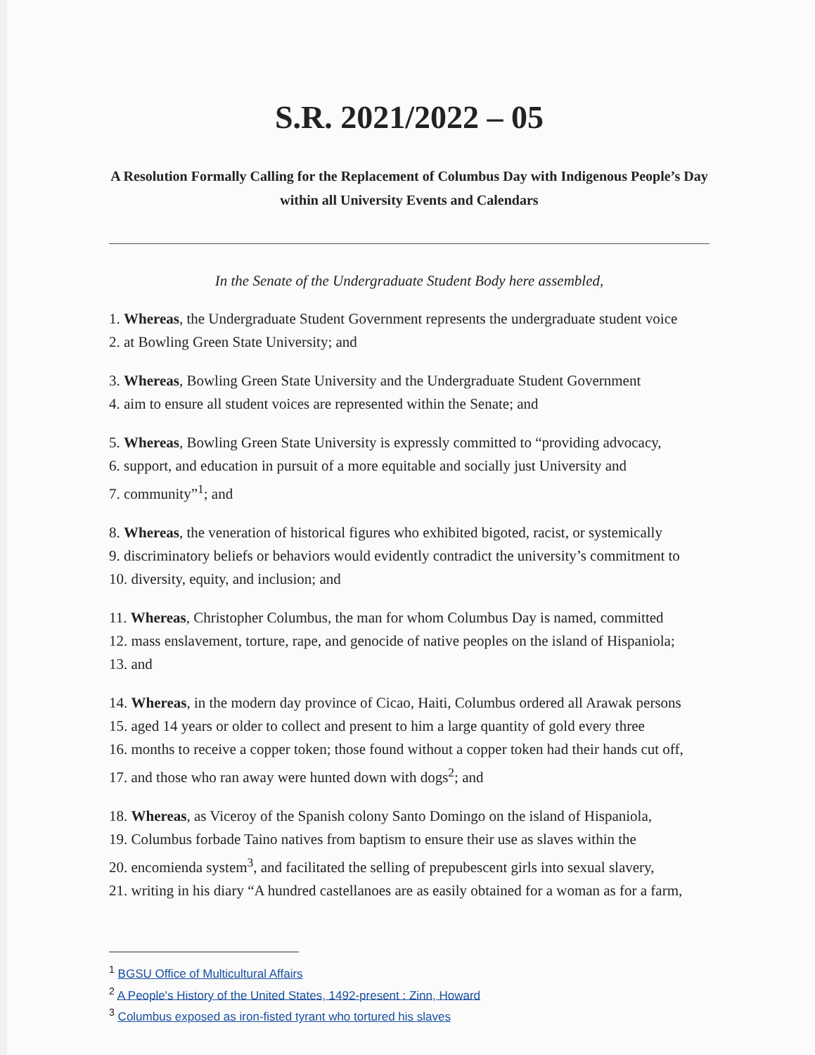S.R. 2021/2022 – 05
A Resolution Formally Calling for the Replacement of Columbus Day with Indigenous People’s Day within all University Events and Calendars
In the Senate of the Undergraduate Student Body here assembled,
1. Whereas, the Undergraduate Student Government represents the undergraduate student voice
2. at Bowling Green State University; and
3. Whereas, Bowling Green State University and the Undergraduate Student Government
4. aim to ensure all student voices are represented within the Senate; and
5. Whereas, Bowling Green State University is expressly committed to “providing advocacy,
6. support, and education in pursuit of a more equitable and socially just University and
7. community”<sup>1</sup>; and
8. Whereas, the veneration of historical figures who exhibited bigoted, racist, or systemically
9. discriminatory beliefs or behaviors would evidently contradict the university’s commitment to
10. diversity, equity, and inclusion; and
11. Whereas, Christopher Columbus, the man for whom Columbus Day is named, committed
12. mass enslavement, torture, rape, and genocide of native peoples on the island of Hispaniola;
13. and
14. Whereas, in the modern day province of Cicao, Haiti, Columbus ordered all Arawak persons
15. aged 14 years or older to collect and present to him a large quantity of gold every three
16. months to receive a copper token; those found without a copper token had their hands cut off,
17. and those who ran away were hunted down with dogs<sup>2</sup>; and
18. Whereas, as Viceroy of the Spanish colony Santo Domingo on the island of Hispaniola,
19. Columbus forbade Taino natives from baptism to ensure their use as slaves within the
20. encomienda system<sup>3</sup>, and facilitated the selling of prepubescent girls into sexual slavery,
21. writing in his diary “A hundred castellanoes are as easily obtained for a woman as for a farm,
<sup>1</sup> BGSU Office of Multicultural Affairs
<sup>2</sup> A People's History of the United States, 1492-present : Zinn, Howard
<sup>3</sup> Columbus exposed as iron-fisted tyrant who tortured his slaves